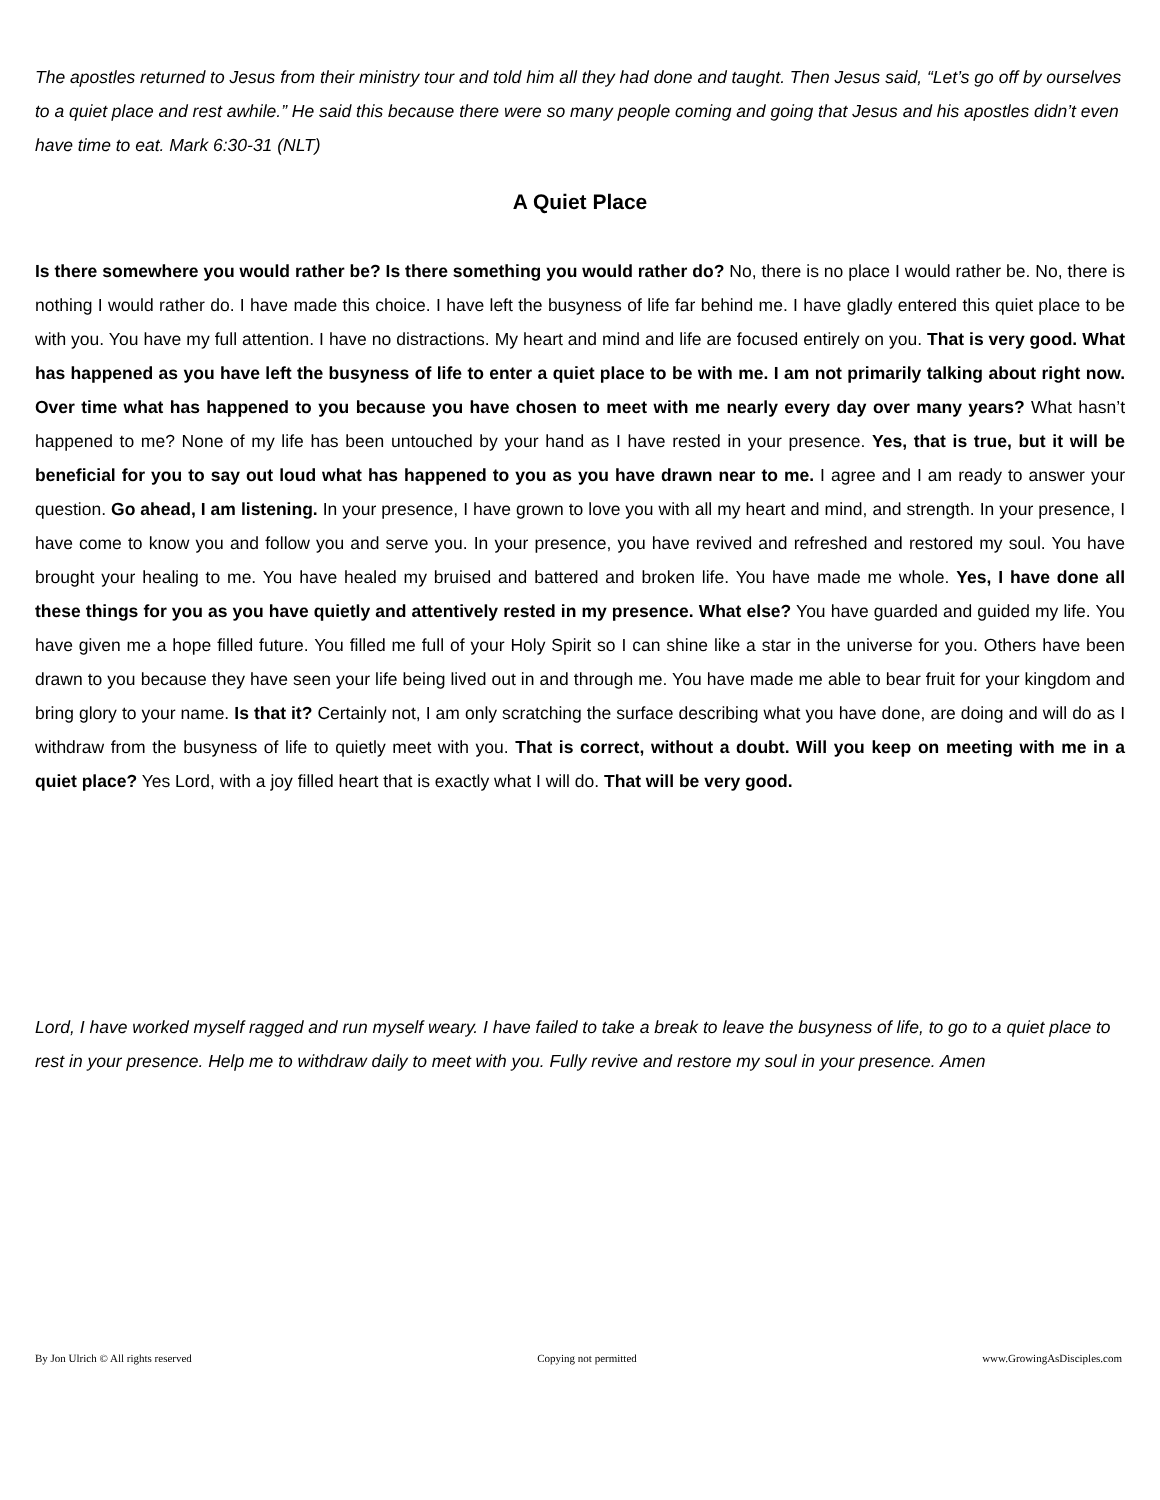The apostles returned to Jesus from their ministry tour and told him all they had done and taught. Then Jesus said, “Let’s go off by ourselves to a quiet place and rest awhile.” He said this because there were so many people coming and going that Jesus and his apostles didn’t even have time to eat. Mark 6:30-31 (NLT)
A Quiet Place
Is there somewhere you would rather be? Is there something you would rather do? No, there is no place I would rather be. No, there is nothing I would rather do. I have made this choice. I have left the busyness of life far behind me. I have gladly entered this quiet place to be with you. You have my full attention. I have no distractions. My heart and mind and life are focused entirely on you. That is very good. What has happened as you have left the busyness of life to enter a quiet place to be with me. I am not primarily talking about right now. Over time what has happened to you because you have chosen to meet with me nearly every day over many years? What hasn’t happened to me? None of my life has been untouched by your hand as I have rested in your presence. Yes, that is true, but it will be beneficial for you to say out loud what has happened to you as you have drawn near to me. I agree and I am ready to answer your question. Go ahead, I am listening. In your presence, I have grown to love you with all my heart and mind, and strength. In your presence, I have come to know you and follow you and serve you. In your presence, you have revived and refreshed and restored my soul. You have brought your healing to me. You have healed my bruised and battered and broken life. You have made me whole. Yes, I have done all these things for you as you have quietly and attentively rested in my presence. What else? You have guarded and guided my life. You have given me a hope filled future. You filled me full of your Holy Spirit so I can shine like a star in the universe for you. Others have been drawn to you because they have seen your life being lived out in and through me. You have made me able to bear fruit for your kingdom and bring glory to your name. Is that it? Certainly not, I am only scratching the surface describing what you have done, are doing and will do as I withdraw from the busyness of life to quietly meet with you. That is correct, without a doubt. Will you keep on meeting with me in a quiet place? Yes Lord, with a joy filled heart that is exactly what I will do. That will be very good.
Lord, I have worked myself ragged and run myself weary. I have failed to take a break to leave the busyness of life, to go to a quiet place to rest in your presence. Help me to withdraw daily to meet with you. Fully revive and restore my soul in your presence. Amen
By Jon Ulrich © All rights reserved Copying not permitted www.GrowingAsDisciples.com